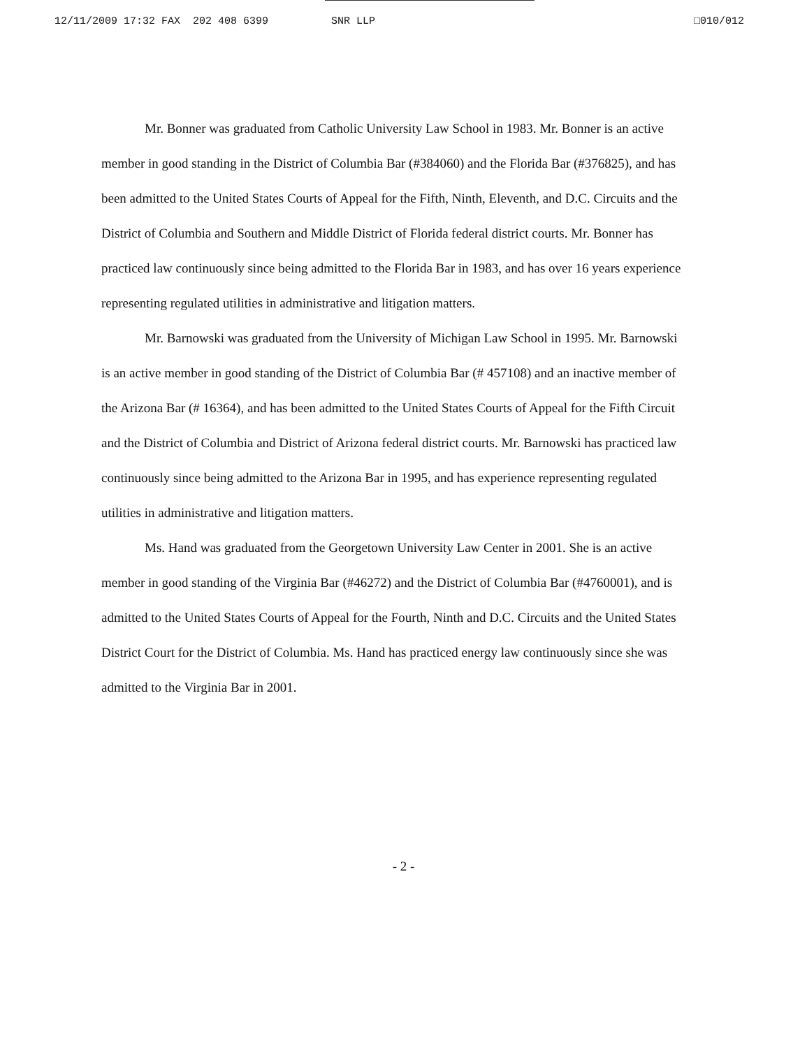12/11/2009 17:32 FAX 202 408 6399 SNR LLP □010/012
Mr. Bonner was graduated from Catholic University Law School in 1983. Mr. Bonner is an active member in good standing in the District of Columbia Bar (#384060) and the Florida Bar (#376825), and has been admitted to the United States Courts of Appeal for the Fifth, Ninth, Eleventh, and D.C. Circuits and the District of Columbia and Southern and Middle District of Florida federal district courts. Mr. Bonner has practiced law continuously since being admitted to the Florida Bar in 1983, and has over 16 years experience representing regulated utilities in administrative and litigation matters.
Mr. Barnowski was graduated from the University of Michigan Law School in 1995. Mr. Barnowski is an active member in good standing of the District of Columbia Bar (# 457108) and an inactive member of the Arizona Bar (# 16364), and has been admitted to the United States Courts of Appeal for the Fifth Circuit and the District of Columbia and District of Arizona federal district courts. Mr. Barnowski has practiced law continuously since being admitted to the Arizona Bar in 1995, and has experience representing regulated utilities in administrative and litigation matters.
Ms. Hand was graduated from the Georgetown University Law Center in 2001. She is an active member in good standing of the Virginia Bar (#46272) and the District of Columbia Bar (#4760001), and is admitted to the United States Courts of Appeal for the Fourth, Ninth and D.C. Circuits and the United States District Court for the District of Columbia. Ms. Hand has practiced energy law continuously since she was admitted to the Virginia Bar in 2001.
- 2 -